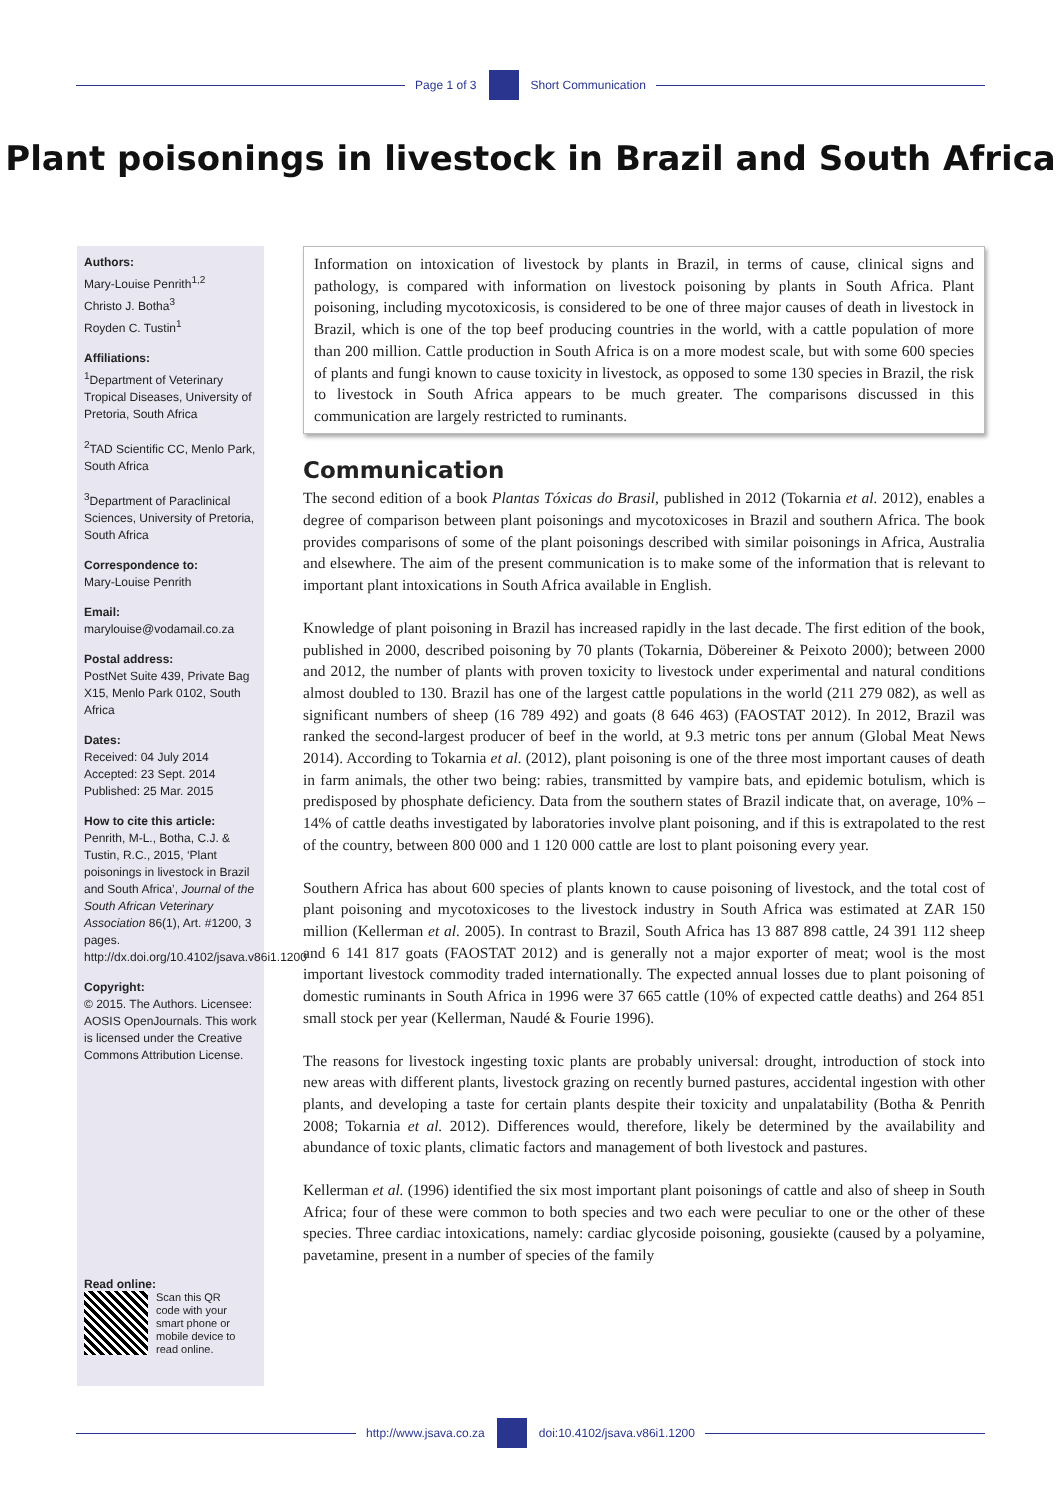Page 1 of 3 Short Communication
Plant poisonings in livestock in Brazil and South Africa
Authors:
Mary-Louise Penrith<sup>1,2</sup>
Christo J. Botha<sup>3</sup>
Royden C. Tustin<sup>1</sup>
Affiliations:
<sup>1</sup> Department of Veterinary Tropical Diseases, University of Pretoria, South Africa
<sup>2</sup> TAD Scientific CC, Menlo Park, South Africa
<sup>3</sup> Department of Paraclinical Sciences, University of Pretoria, South Africa
Correspondence to:
Mary-Louise Penrith
Email:
marylouise@vodamail.co.za
Postal address:
PostNet Suite 439, Private Bag X15, Menlo Park 0102, South Africa
Dates:
Received: 04 July 2014
Accepted: 23 Sept. 2014
Published: 25 Mar. 2015
How to cite this article:
Penrith, M-L., Botha, C.J. & Tustin, R.C., 2015, ‘Plant poisonings in livestock in Brazil and South Africa’, Journal of the South African Veterinary Association 86(1), Art. #1200, 3 pages. http://dx.doi.org/10.4102/jsava.v86i1.1200
Copyright:
© 2015. The Authors. Licensee: AOSIS OpenJournals. This work is licensed under the Creative Commons Attribution License.
Read online:
Scan this QR code with your smart phone or mobile device to read online.
Information on intoxication of livestock by plants in Brazil, in terms of cause, clinical signs and pathology, is compared with information on livestock poisoning by plants in South Africa. Plant poisoning, including mycotoxicosis, is considered to be one of three major causes of death in livestock in Brazil, which is one of the top beef producing countries in the world, with a cattle population of more than 200 million. Cattle production in South Africa is on a more modest scale, but with some 600 species of plants and fungi known to cause toxicity in livestock, as opposed to some 130 species in Brazil, the risk to livestock in South Africa appears to be much greater. The comparisons discussed in this communication are largely restricted to ruminants.
Communication
The second edition of a book Plantas Tóxicas do Brasil, published in 2012 (Tokarnia et al. 2012), enables a degree of comparison between plant poisonings and mycotoxicoses in Brazil and southern Africa. The book provides comparisons of some of the plant poisonings described with similar poisonings in Africa, Australia and elsewhere. The aim of the present communication is to make some of the information that is relevant to important plant intoxications in South Africa available in English.
Knowledge of plant poisoning in Brazil has increased rapidly in the last decade. The first edition of the book, published in 2000, described poisoning by 70 plants (Tokarnia, Döbereiner & Peixoto 2000); between 2000 and 2012, the number of plants with proven toxicity to livestock under experimental and natural conditions almost doubled to 130. Brazil has one of the largest cattle populations in the world (211 279 082), as well as significant numbers of sheep (16 789 492) and goats (8 646 463) (FAOSTAT 2012). In 2012, Brazil was ranked the second-largest producer of beef in the world, at 9.3 metric tons per annum (Global Meat News 2014). According to Tokarnia et al. (2012), plant poisoning is one of the three most important causes of death in farm animals, the other two being: rabies, transmitted by vampire bats, and epidemic botulism, which is predisposed by phosphate deficiency. Data from the southern states of Brazil indicate that, on average, 10% – 14% of cattle deaths investigated by laboratories involve plant poisoning, and if this is extrapolated to the rest of the country, between 800 000 and 1 120 000 cattle are lost to plant poisoning every year.
Southern Africa has about 600 species of plants known to cause poisoning of livestock, and the total cost of plant poisoning and mycotoxicoses to the livestock industry in South Africa was estimated at ZAR 150 million (Kellerman et al. 2005). In contrast to Brazil, South Africa has 13 887 898 cattle, 24 391 112 sheep and 6 141 817 goats (FAOSTAT 2012) and is generally not a major exporter of meat; wool is the most important livestock commodity traded internationally. The expected annual losses due to plant poisoning of domestic ruminants in South Africa in 1996 were 37 665 cattle (10% of expected cattle deaths) and 264 851 small stock per year (Kellerman, Naudé & Fourie 1996).
The reasons for livestock ingesting toxic plants are probably universal: drought, introduction of stock into new areas with different plants, livestock grazing on recently burned pastures, accidental ingestion with other plants, and developing a taste for certain plants despite their toxicity and unpalatability (Botha & Penrith 2008; Tokarnia et al. 2012). Differences would, therefore, likely be determined by the availability and abundance of toxic plants, climatic factors and management of both livestock and pastures.
Kellerman et al. (1996) identified the six most important plant poisonings of cattle and also of sheep in South Africa; four of these were common to both species and two each were peculiar to one or the other of these species. Three cardiac intoxications, namely: cardiac glycoside poisoning, gousiekte (caused by a polyamine, pavetamine, present in a number of species of the family
http://www.jsava.co.za doi:10.4102/jsava.v86i1.1200